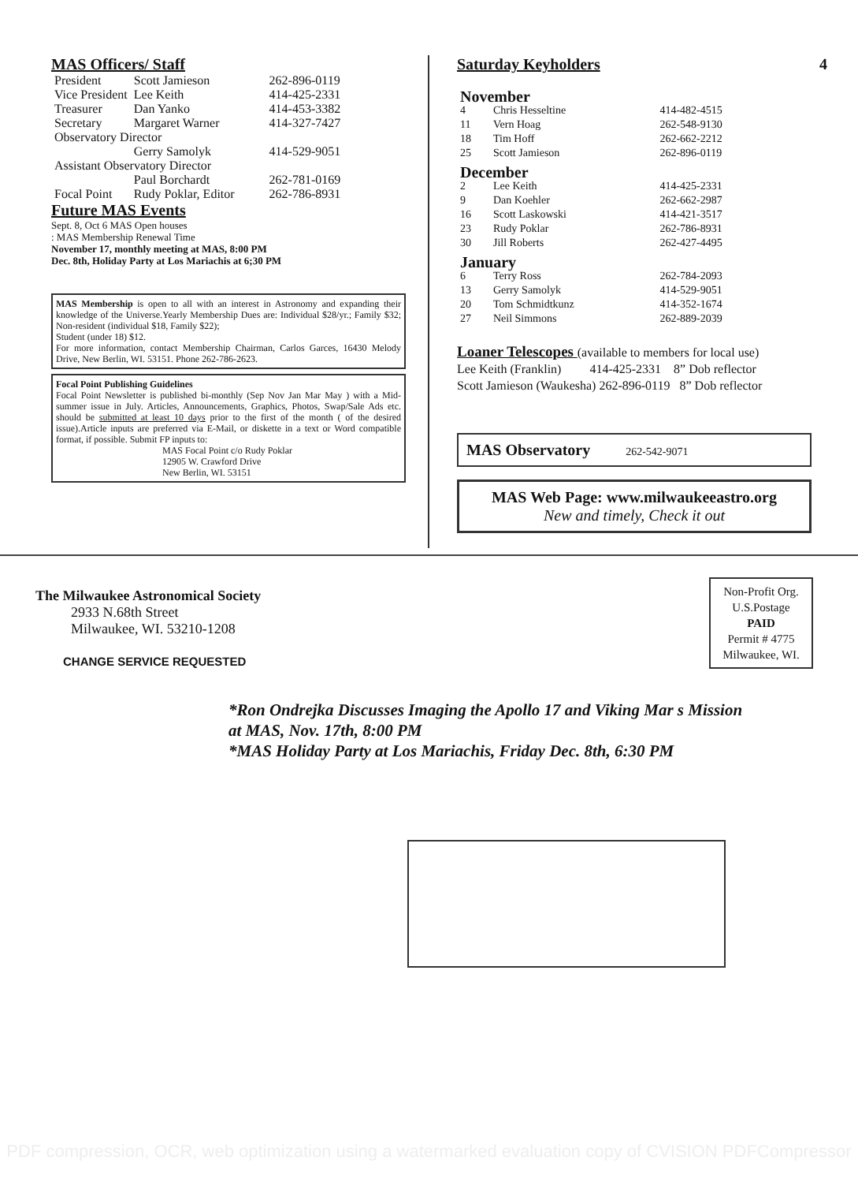MAS Officers/ Staff
| President | Scott Jamieson | 262-896-0119 |
| Vice President | Lee Keith | 414-425-2331 |
| Treasurer | Dan Yanko | 414-453-3382 |
| Secretary | Margaret Warner | 414-327-7427 |
| Observatory Director | | |
| | Gerry Samolyk | 414-529-9051 |
| Assistant Observatory Director | | |
| | Paul Borchardt | 262-781-0169 |
| Focal Point | Rudy Poklar, Editor | 262-786-8931 |
Future MAS Events
Sept. 8, Oct 6 MAS Open houses
: MAS Membership Renewal Time
November 17, monthly meeting at MAS, 8:00 PM
Dec. 8th, Holiday Party at Los Mariachis at 6;30 PM
MAS Membership is open to all with an interest in Astronomy and expanding their knowledge of the Universe.Yearly Membership Dues are: Individual $28/yr.; Family $32; Non-resident (individual $18, Family $22);
Student (under 18) $12.
For more information, contact Membership Chairman, Carlos Garces, 16430 Melody Drive, New Berlin, WI. 53151. Phone 262-786-2623.
Focal Point Publishing Guidelines
Focal Point Newsletter is published bi-monthly (Sep Nov Jan Mar May ) with a Mid-summer issue in July. Articles, Announcements, Graphics, Photos, Swap/Sale Ads etc. should be submitted at least 10 days prior to the first of the month ( of the desired issue).Article inputs are preferred via E-Mail, or diskette in a text or Word compatible format, if possible. Submit FP inputs to:
MAS Focal Point c/o Rudy Poklar
12905 W. Crawford Drive
New Berlin, WI. 53151
Saturday Keyholders 4
| November | | |
| 4 | Chris Hesseltine | 414-482-4515 |
| 11 | Vern Hoag | 262-548-9130 |
| 18 | Tim Hoff | 262-662-2212 |
| 25 | Scott Jamieson | 262-896-0119 |
| December | | |
| 2 | Lee Keith | 414-425-2331 |
| 9 | Dan Koehler | 262-662-2987 |
| 16 | Scott Laskowski | 414-421-3517 |
| 23 | Rudy Poklar | 262-786-8931 |
| 30 | Jill Roberts | 262-427-4495 |
| January | | |
| 6 | Terry Ross | 262-784-2093 |
| 13 | Gerry Samolyk | 414-529-9051 |
| 20 | Tom Schmidtkunz | 414-352-1674 |
| 27 | Neil Simmons | 262-889-2039 |
Loaner Telescopes (available to members for local use)
Lee Keith (Franklin) 414-425-2331 8” Dob reflector
Scott Jamieson (Waukesha) 262-896-0119 8” Dob reflector
MAS Observatory 262-542-9071
MAS Web Page: www.milwaukeeastro.org
New and timely, Check it out
The Milwaukee Astronomical Society
2933 N.68th Street
Milwaukee, WI. 53210-1208
CHANGE SERVICE REQUESTED
Non-Profit Org.
U.S.Postage
PAID
Permit # 4775
Milwaukee, WI.
*Ron Ondrejka Discusses Imaging the Apollo 17 and Viking Mar s Mission
at MAS, Nov. 17th, 8:00 PM
*MAS Holiday Party at Los Mariachis, Friday Dec. 8th, 6:30 PM
PDF compression, OCR, web optimization using a watermarked evaluation copy of CVISION PDFCompressor